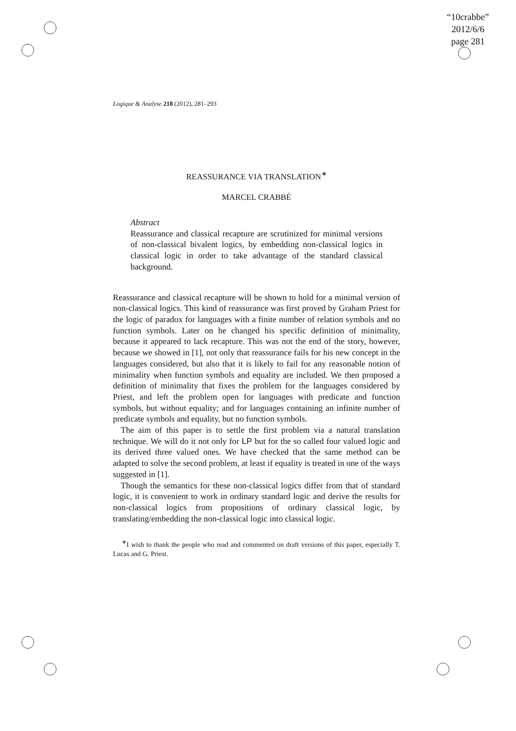“10crabbe”
2012/6/6
page 281
Logique & Analyse 218 (2012), 281–293
REASSURANCE VIA TRANSLATION<sup>∗</sup>
MARCEL CRABBÉ
Abstract
Reassurance and classical recapture are scrutinized for minimal versions of non-classical bivalent logics, by embedding non-classical logics in classical logic in order to take advantage of the standard classical background.
Reassurance and classical recapture will be shown to hold for a minimal version of non-classical logics. This kind of reassurance was first proved by Graham Priest for the logic of paradox for languages with a finite number of relation symbols and no function symbols. Later on he changed his specific definition of minimality, because it appeared to lack recapture. This was not the end of the story, however, because we showed in [1], not only that reassurance fails for his new concept in the languages considered, but also that it is likely to fail for any reasonable notion of minimality when function symbols and equality are included. We then proposed a definition of minimality that fixes the problem for the languages considered by Priest, and left the problem open for languages with predicate and function symbols, but without equality; and for languages containing an infinite number of predicate symbols and equality, but no function symbols.
The aim of this paper is to settle the first problem via a natural translation technique. We will do it not only for LP but for the so called four valued logic and its derived three valued ones. We have checked that the same method can be adapted to solve the second problem, at least if equality is treated in one of the ways suggested in [1].
Though the semantics for these non-classical logics differ from that of standard logic, it is convenient to work in ordinary standard logic and derive the results for non-classical logics from propositions of ordinary classical logic, by translating/embedding the non-classical logic into classical logic.
<sup>∗</sup>I wish to thank the people who read and commented on draft versions of this paper, especially T. Lucas and G. Priest.